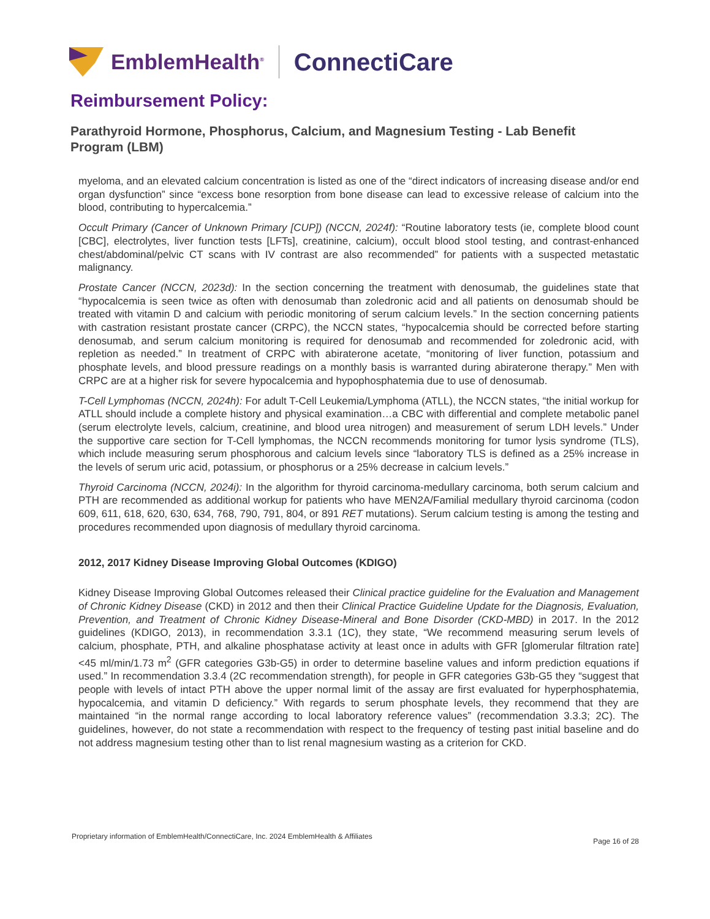EmblemHealth<sup>®</sup> ConnectiCare
Reimbursement Policy:
Parathyroid Hormone, Phosphorus, Calcium, and Magnesium Testing - Lab Benefit Program (LBM)
myeloma, and an elevated calcium concentration is listed as one of the “direct indicators of increasing disease and/or end organ dysfunction” since “excess bone resorption from bone disease can lead to excessive release of calcium into the blood, contributing to hypercalcemia.”
Occult Primary (Cancer of Unknown Primary [CUP]) (NCCN, 2024f): “Routine laboratory tests (ie, complete blood count [CBC], electrolytes, liver function tests [LFTs], creatinine, calcium), occult blood stool testing, and contrast-enhanced chest/abdominal/pelvic CT scans with IV contrast are also recommended” for patients with a suspected metastatic malignancy.
Prostate Cancer (NCCN, 2023d): In the section concerning the treatment with denosumab, the guidelines state that “hypocalcemia is seen twice as often with denosumab than zoledronic acid and all patients on denosumab should be treated with vitamin D and calcium with periodic monitoring of serum calcium levels.” In the section concerning patients with castration resistant prostate cancer (CRPC), the NCCN states, “hypocalcemia should be corrected before starting denosumab, and serum calcium monitoring is required for denosumab and recommended for zoledronic acid, with repletion as needed.” In treatment of CRPC with abiraterone acetate, “monitoring of liver function, potassium and phosphate levels, and blood pressure readings on a monthly basis is warranted during abiraterone therapy.” Men with CRPC are at a higher risk for severe hypocalcemia and hypophosphatemia due to use of denosumab.
T-Cell Lymphomas (NCCN, 2024h): For adult T-Cell Leukemia/Lymphoma (ATLL), the NCCN states, “the initial workup for ATLL should include a complete history and physical examination…a CBC with differential and complete metabolic panel (serum electrolyte levels, calcium, creatinine, and blood urea nitrogen) and measurement of serum LDH levels.” Under the supportive care section for T-Cell lymphomas, the NCCN recommends monitoring for tumor lysis syndrome (TLS), which include measuring serum phosphorous and calcium levels since “laboratory TLS is defined as a 25% increase in the levels of serum uric acid, potassium, or phosphorus or a 25% decrease in calcium levels.”
Thyroid Carcinoma (NCCN, 2024i): In the algorithm for thyroid carcinoma-medullary carcinoma, both serum calcium and PTH are recommended as additional workup for patients who have MEN2A/Familial medullary thyroid carcinoma (codon 609, 611, 618, 620, 630, 634, 768, 790, 791, 804, or 891 RET mutations). Serum calcium testing is among the testing and procedures recommended upon diagnosis of medullary thyroid carcinoma.
2012, 2017 Kidney Disease Improving Global Outcomes (KDIGO)
Kidney Disease Improving Global Outcomes released their Clinical practice guideline for the Evaluation and Management of Chronic Kidney Disease (CKD) in 2012 and then their Clinical Practice Guideline Update for the Diagnosis, Evaluation, Prevention, and Treatment of Chronic Kidney Disease-Mineral and Bone Disorder (CKD-MBD) in 2017. In the 2012 guidelines (KDIGO, 2013), in recommendation 3.3.1 (1C), they state, “We recommend measuring serum levels of calcium, phosphate, PTH, and alkaline phosphatase activity at least once in adults with GFR [glomerular filtration rate] <45 ml/min/1.73 m<sup>2</sup> (GFR categories G3b-G5) in order to determine baseline values and inform prediction equations if used.” In recommendation 3.3.4 (2C recommendation strength), for people in GFR categories G3b-G5 they “suggest that people with levels of intact PTH above the upper normal limit of the assay are first evaluated for hyperphosphatemia, hypocalcemia, and vitamin D deficiency.” With regards to serum phosphate levels, they recommend that they are maintained “in the normal range according to local laboratory reference values” (recommendation 3.3.3; 2C). The guidelines, however, do not state a recommendation with respect to the frequency of testing past initial baseline and do not address magnesium testing other than to list renal magnesium wasting as a criterion for CKD.
Proprietary information of EmblemHealth/ConnectiCare, Inc. 2024 EmblemHealth & Affiliates Page 16 of 28